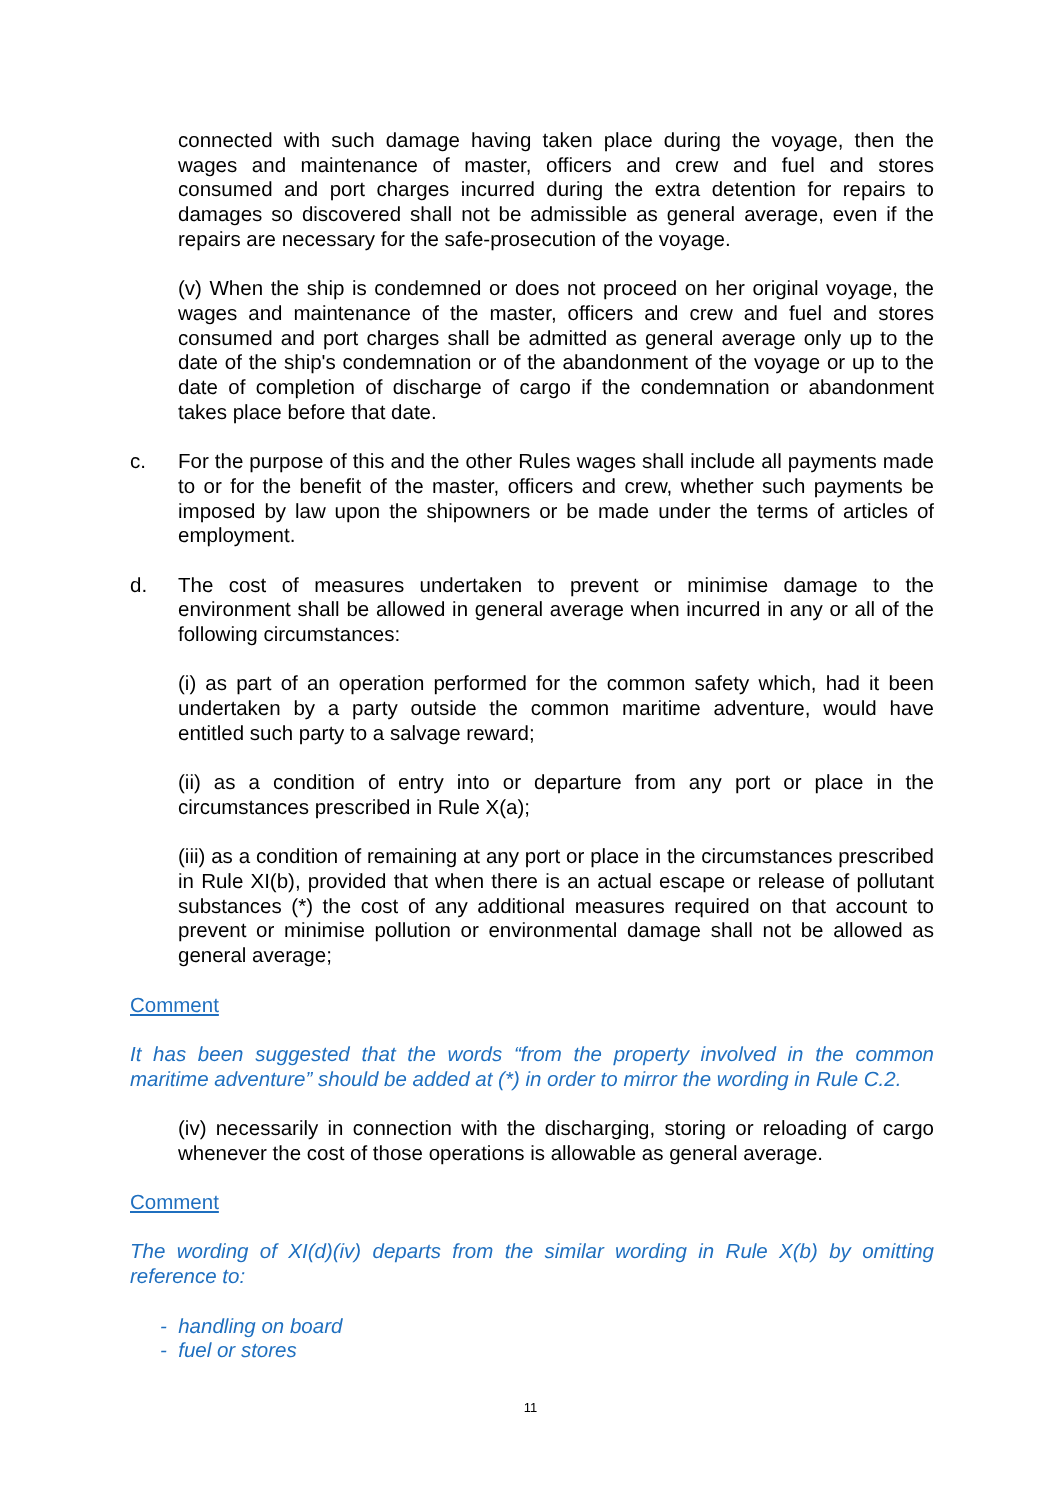connected with such damage having taken place during the voyage, then the wages and maintenance of master, officers and crew and fuel and stores consumed and port charges incurred during the extra detention for repairs to damages so discovered shall not be admissible as general average, even if the repairs are necessary for the safe-prosecution of the voyage.
(v) When the ship is condemned or does not proceed on her original voyage, the wages and maintenance of the master, officers and crew and fuel and stores consumed and port charges shall be admitted as general average only up to the date of the ship's condemnation or of the abandonment of the voyage or up to the date of completion of discharge of cargo if the condemnation or abandonment takes place before that date.
c. For the purpose of this and the other Rules wages shall include all payments made to or for the benefit of the master, officers and crew, whether such payments be imposed by law upon the shipowners or be made under the terms of articles of employment.
d. The cost of measures undertaken to prevent or minimise damage to the environment shall be allowed in general average when incurred in any or all of the following circumstances:
(i) as part of an operation performed for the common safety which, had it been undertaken by a party outside the common maritime adventure, would have entitled such party to a salvage reward;
(ii) as a condition of entry into or departure from any port or place in the circumstances prescribed in Rule X(a);
(iii) as a condition of remaining at any port or place in the circumstances prescribed in Rule XI(b), provided that when there is an actual escape or release of pollutant substances (*) the cost of any additional measures required on that account to prevent or minimise pollution or environmental damage shall not be allowed as general average;
Comment
It has been suggested that the words “from the property involved in the common maritime adventure” should be added at (*) in order to mirror the wording in Rule C.2.
(iv) necessarily in connection with the discharging, storing or reloading of cargo whenever the cost of those operations is allowable as general average.
Comment
The wording of XI(d)(iv) departs from the similar wording in Rule X(b) by omitting reference to:
- handling on board
- fuel or stores
11